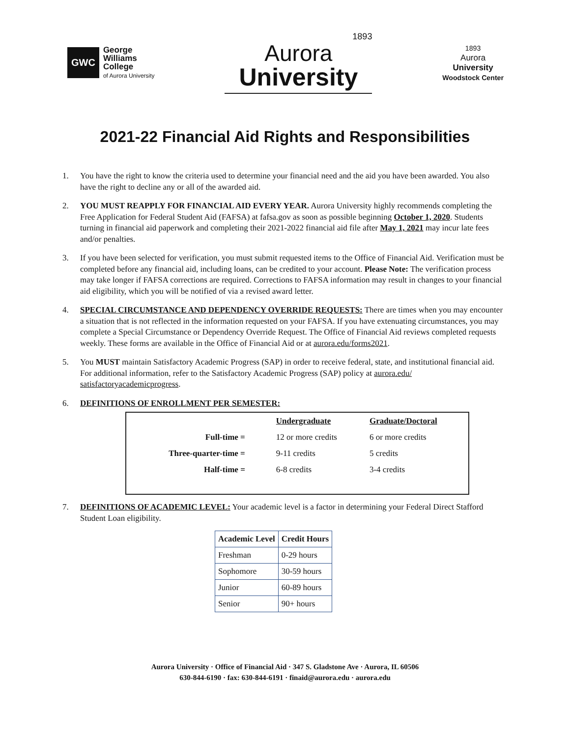GWC
George
Williams
College
of Aurora University
1893
Aurora
University
1893
Aurora
University
Woodstock Center
2021-22 Financial Aid Rights and Responsibilities
1. You have the right to know the criteria used to determine your financial need and the aid you have been awarded. You also have the right to decline any or all of the awarded aid.
2. YOU MUST REAPPLY FOR FINANCIAL AID EVERY YEAR. Aurora University highly recommends completing the Free Application for Federal Student Aid (FAFSA) at fafsa.gov as soon as possible beginning October 1, 2020. Students turning in financial aid paperwork and completing their 2021-2022 financial aid file after May 1, 2021 may incur late fees and/or penalties.
3. If you have been selected for verification, you must submit requested items to the Office of Financial Aid. Verification must be completed before any financial aid, including loans, can be credited to your account. Please Note: The verification process may take longer if FAFSA corrections are required. Corrections to FAFSA information may result in changes to your financial aid eligibility, which you will be notified of via a revised award letter.
4. SPECIAL CIRCUMSTANCE AND DEPENDENCY OVERRIDE REQUESTS: There are times when you may encounter a situation that is not reflected in the information requested on your FAFSA. If you have extenuating circumstances, you may complete a Special Circumstance or Dependency Override Request. The Office of Financial Aid reviews completed requests weekly. These forms are available in the Office of Financial Aid or at aurora.edu/forms2021.
5. You MUST maintain Satisfactory Academic Progress (SAP) in order to receive federal, state, and institutional financial aid. For additional information, refer to the Satisfactory Academic Progress (SAP) policy at aurora.edu/ satisfactoryacademicprogress.
6. DEFINITIONS OF ENROLLMENT PER SEMESTER:
| | Undergraduate | Graduate/Doctoral |
| Full-time = | 12 or more credits | 6 or more credits |
| Three-quarter-time = | 9-11 credits | 5 credits |
| Half-time = | 6-8 credits | 3-4 credits |
7. DEFINITIONS OF ACADEMIC LEVEL: Your academic level is a factor in determining your Federal Direct Stafford Student Loan eligibility.
| Academic Level | Credit Hours |
| --- | --- |
| Freshman | 0-29 hours |
| Sophomore | 30-59 hours |
| Junior | 60-89 hours |
| Senior | 90+ hours |
Aurora University · Office of Financial Aid · 347 S. Gladstone Ave · Aurora, IL 60506
630-844-6190 · fax: 630-844-6191 · finaid@aurora.edu · aurora.edu